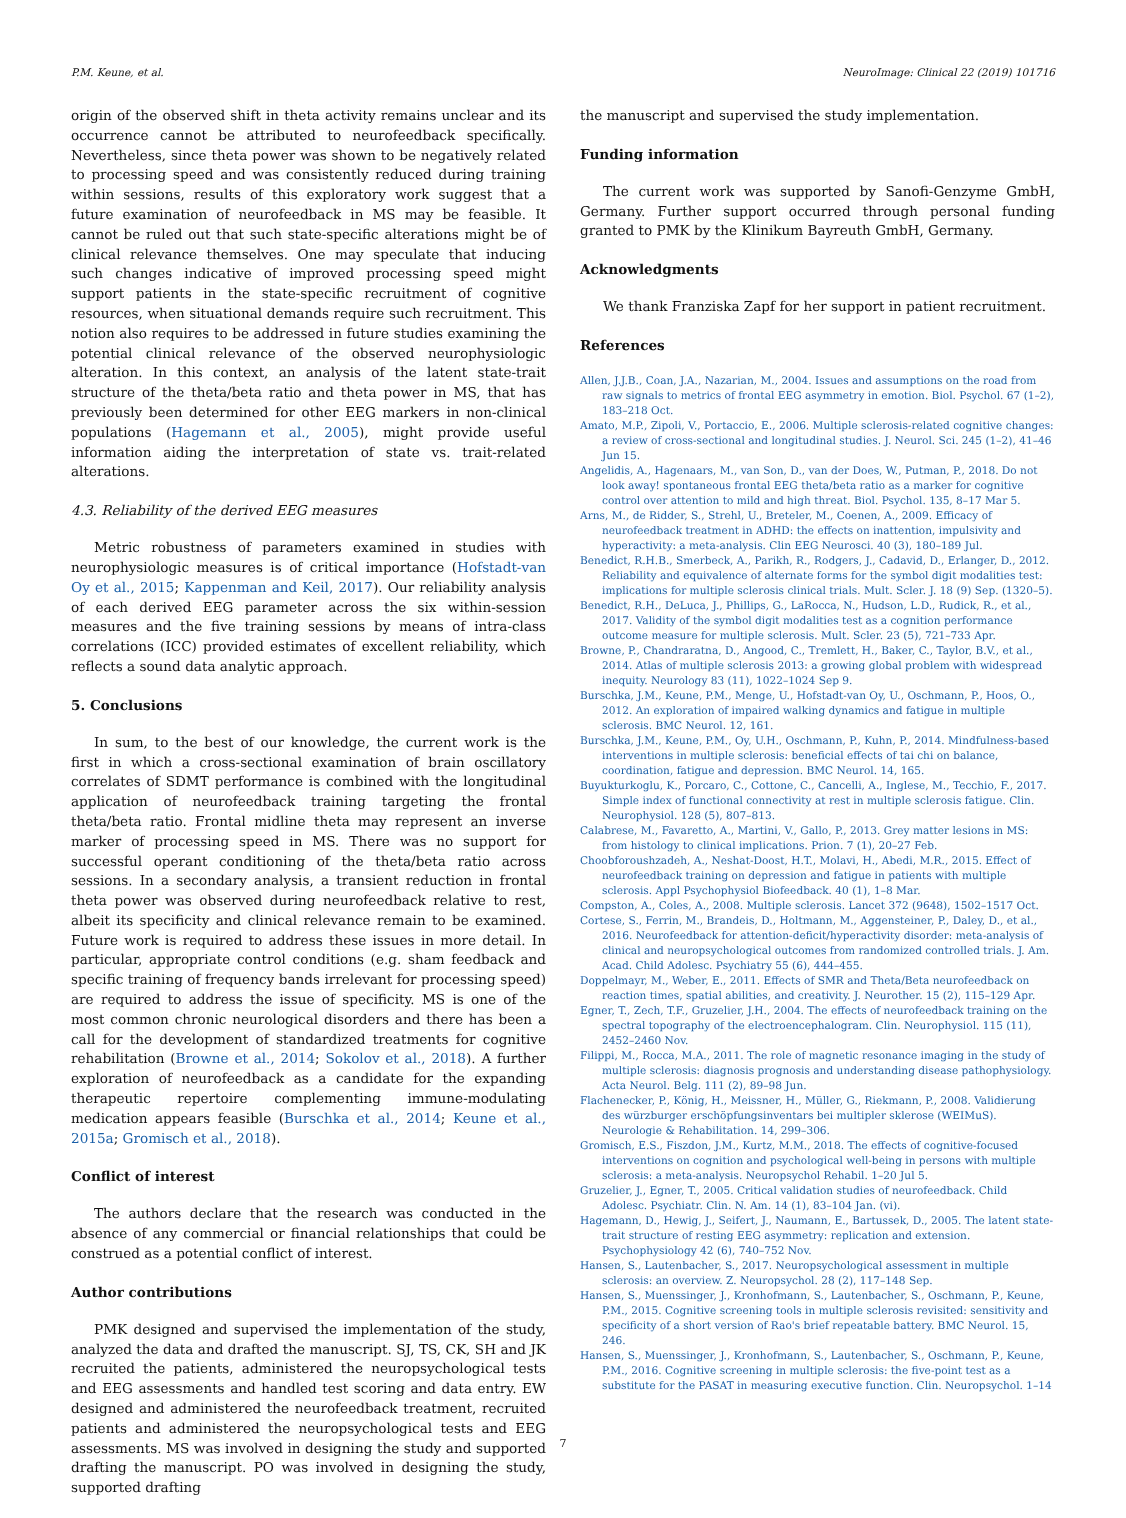P.M. Keune, et al. NeuroImage: Clinical 22 (2019) 101716
origin of the observed shift in theta activity remains unclear and its occurrence cannot be attributed to neurofeedback specifically. Nevertheless, since theta power was shown to be negatively related to processing speed and was consistently reduced during training within sessions, results of this exploratory work suggest that a future examination of neurofeedback in MS may be feasible. It cannot be ruled out that such state-specific alterations might be of clinical relevance themselves. One may speculate that inducing such changes indicative of improved processing speed might support patients in the state-specific recruitment of cognitive resources, when situational demands require such recruitment. This notion also requires to be addressed in future studies examining the potential clinical relevance of the observed neurophysiologic alteration. In this context, an analysis of the latent state-trait structure of the theta/beta ratio and theta power in MS, that has previously been determined for other EEG markers in non-clinical populations (Hagemann et al., 2005), might provide useful information aiding the interpretation of state vs. trait-related alterations.
4.3. Reliability of the derived EEG measures
Metric robustness of parameters examined in studies with neurophysiologic measures is of critical importance (Hofstadt-van Oy et al., 2015; Kappenman and Keil, 2017). Our reliability analysis of each derived EEG parameter across the six within-session measures and the five training sessions by means of intra-class correlations (ICC) provided estimates of excellent reliability, which reflects a sound data analytic approach.
5. Conclusions
In sum, to the best of our knowledge, the current work is the first in which a cross-sectional examination of brain oscillatory correlates of SDMT performance is combined with the longitudinal application of neurofeedback training targeting the frontal theta/beta ratio. Frontal midline theta may represent an inverse marker of processing speed in MS. There was no support for successful operant conditioning of the theta/beta ratio across sessions. In a secondary analysis, a transient reduction in frontal theta power was observed during neurofeedback relative to rest, albeit its specificity and clinical relevance remain to be examined. Future work is required to address these issues in more detail. In particular, appropriate control conditions (e.g. sham feedback and specific training of frequency bands irrelevant for processing speed) are required to address the issue of specificity. MS is one of the most common chronic neurological disorders and there has been a call for the development of standardized treatments for cognitive rehabilitation (Browne et al., 2014; Sokolov et al., 2018). A further exploration of neurofeedback as a candidate for the expanding therapeutic repertoire complementing immune-modulating medication appears feasible (Burschka et al., 2014; Keune et al., 2015a; Gromisch et al., 2018).
Conflict of interest
The authors declare that the research was conducted in the absence of any commercial or financial relationships that could be construed as a potential conflict of interest.
Author contributions
PMK designed and supervised the implementation of the study, analyzed the data and drafted the manuscript. SJ, TS, CK, SH and JK recruited the patients, administered the neuropsychological tests and EEG assessments and handled test scoring and data entry. EW designed and administered the neurofeedback treatment, recruited patients and administered the neuropsychological tests and EEG assessments. MS was involved in designing the study and supported drafting the manuscript. PO was involved in designing the study, supported drafting
the manuscript and supervised the study implementation.
Funding information
The current work was supported by Sanofi-Genzyme GmbH, Germany. Further support occurred through personal funding granted to PMK by the Klinikum Bayreuth GmbH, Germany.
Acknowledgments
We thank Franziska Zapf for her support in patient recruitment.
References
Allen, J.J.B., Coan, J.A., Nazarian, M., 2004. Issues and assumptions on the road from raw signals to metrics of frontal EEG asymmetry in emotion. Biol. Psychol. 67 (1–2), 183–218 Oct.
Amato, M.P., Zipoli, V., Portaccio, E., 2006. Multiple sclerosis-related cognitive changes: a review of cross-sectional and longitudinal studies. J. Neurol. Sci. 245 (1–2), 41–46 Jun 15.
Angelidis, A., Hagenaars, M., van Son, D., van der Does, W., Putman, P., 2018. Do not look away! spontaneous frontal EEG theta/beta ratio as a marker for cognitive control over attention to mild and high threat. Biol. Psychol. 135, 8–17 Mar 5.
Arns, M., de Ridder, S., Strehl, U., Breteler, M., Coenen, A., 2009. Efficacy of neurofeedback treatment in ADHD: the effects on inattention, impulsivity and hyperactivity: a meta-analysis. Clin EEG Neurosci. 40 (3), 180–189 Jul.
Benedict, R.H.B., Smerbeck, A., Parikh, R., Rodgers, J., Cadavid, D., Erlanger, D., 2012. Reliability and equivalence of alternate forms for the symbol digit modalities test: implications for multiple sclerosis clinical trials. Mult. Scler. J. 18 (9) Sep. (1320–5).
Benedict, R.H., DeLuca, J., Phillips, G., LaRocca, N., Hudson, L.D., Rudick, R., et al., 2017. Validity of the symbol digit modalities test as a cognition performance outcome measure for multiple sclerosis. Mult. Scler. 23 (5), 721–733 Apr.
Browne, P., Chandraratna, D., Angood, C., Tremlett, H., Baker, C., Taylor, B.V., et al., 2014. Atlas of multiple sclerosis 2013: a growing global problem with widespread inequity. Neurology 83 (11), 1022–1024 Sep 9.
Burschka, J.M., Keune, P.M., Menge, U., Hofstadt-van Oy, U., Oschmann, P., Hoos, O., 2012. An exploration of impaired walking dynamics and fatigue in multiple sclerosis. BMC Neurol. 12, 161.
Burschka, J.M., Keune, P.M., Oy, U.H., Oschmann, P., Kuhn, P., 2014. Mindfulness-based interventions in multiple sclerosis: beneficial effects of tai chi on balance, coordination, fatigue and depression. BMC Neurol. 14, 165.
Buyukturkoglu, K., Porcaro, C., Cottone, C., Cancelli, A., Inglese, M., Tecchio, F., 2017. Simple index of functional connectivity at rest in multiple sclerosis fatigue. Clin. Neurophysiol. 128 (5), 807–813.
Calabrese, M., Favaretto, A., Martini, V., Gallo, P., 2013. Grey matter lesions in MS: from histology to clinical implications. Prion. 7 (1), 20–27 Feb.
Choobforoushzadeh, A., Neshat-Doost, H.T., Molavi, H., Abedi, M.R., 2015. Effect of neurofeedback training on depression and fatigue in patients with multiple sclerosis. Appl Psychophysiol Biofeedback. 40 (1), 1–8 Mar.
Compston, A., Coles, A., 2008. Multiple sclerosis. Lancet 372 (9648), 1502–1517 Oct.
Cortese, S., Ferrin, M., Brandeis, D., Holtmann, M., Aggensteiner, P., Daley, D., et al., 2016. Neurofeedback for attention-deficit/hyperactivity disorder: meta-analysis of clinical and neuropsychological outcomes from randomized controlled trials. J. Am. Acad. Child Adolesc. Psychiatry 55 (6), 444–455.
Doppelmayr, M., Weber, E., 2011. Effects of SMR and Theta/Beta neurofeedback on reaction times, spatial abilities, and creativity. J. Neurother. 15 (2), 115–129 Apr.
Egner, T., Zech, T.F., Gruzelier, J.H., 2004. The effects of neurofeedback training on the spectral topography of the electroencephalogram. Clin. Neurophysiol. 115 (11), 2452–2460 Nov.
Filippi, M., Rocca, M.A., 2011. The role of magnetic resonance imaging in the study of multiple sclerosis: diagnosis prognosis and understanding disease pathophysiology. Acta Neurol. Belg. 111 (2), 89–98 Jun.
Flachenecker, P., König, H., Meissner, H., Müller, G., Riekmann, P., 2008. Validierung des würzburger erschöpfungsinventars bei multipler sklerose (WEIMuS). Neurologie & Rehabilitation. 14, 299–306.
Gromisch, E.S., Fiszdon, J.M., Kurtz, M.M., 2018. The effects of cognitive-focused interventions on cognition and psychological well-being in persons with multiple sclerosis: a meta-analysis. Neuropsychol Rehabil. 1–20 Jul 5.
Gruzelier, J., Egner, T., 2005. Critical validation studies of neurofeedback. Child Adolesc. Psychiatr. Clin. N. Am. 14 (1), 83–104 Jan. (vi).
Hagemann, D., Hewig, J., Seifert, J., Naumann, E., Bartussek, D., 2005. The latent state-trait structure of resting EEG asymmetry: replication and extension. Psychophysiology 42 (6), 740–752 Nov.
Hansen, S., Lautenbacher, S., 2017. Neuropsychological assessment in multiple sclerosis: an overview. Z. Neuropsychol. 28 (2), 117–148 Sep.
Hansen, S., Muenssinger, J., Kronhofmann, S., Lautenbacher, S., Oschmann, P., Keune, P.M., 2015. Cognitive screening tools in multiple sclerosis revisited: sensitivity and specificity of a short version of Rao's brief repeatable battery. BMC Neurol. 15, 246.
Hansen, S., Muenssinger, J., Kronhofmann, S., Lautenbacher, S., Oschmann, P., Keune, P.M., 2016. Cognitive screening in multiple sclerosis: the five-point test as a substitute for the PASAT in measuring executive function. Clin. Neuropsychol. 1–14
7